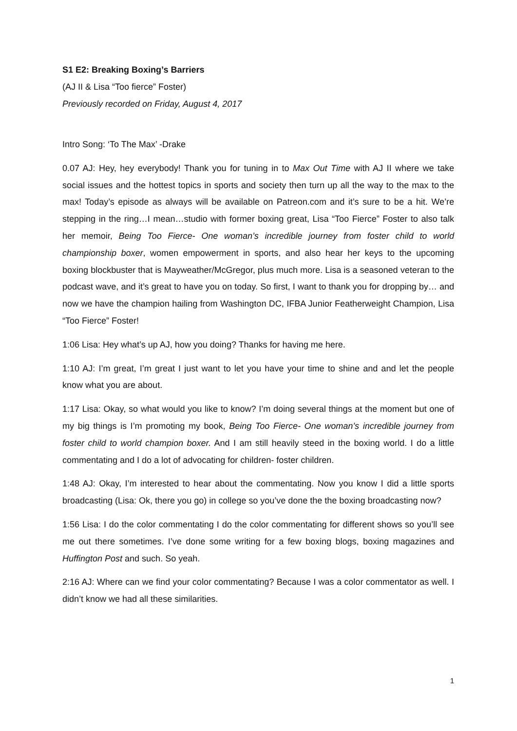S1 E2: Breaking Boxing’s Barriers
(AJ II & Lisa “Too fierce” Foster)
Previously recorded on Friday, August 4, 2017
Intro Song: ‘To The Max’ -Drake
0.07 AJ: Hey, hey everybody! Thank you for tuning in to Max Out Time with AJ II where we take social issues and the hottest topics in sports and society then turn up all the way to the max to the max! Today’s episode as always will be available on Patreon.com and it’s sure to be a hit. We’re stepping in the ring…I mean…studio with former boxing great, Lisa “Too Fierce” Foster to also talk her memoir, Being Too Fierce- One woman’s incredible journey from foster child to world championship boxer, women empowerment in sports, and also hear her keys to the upcoming boxing blockbuster that is Mayweather/McGregor, plus much more. Lisa is a seasoned veteran to the podcast wave, and it’s great to have you on today. So first, I want to thank you for dropping by… and now we have the champion hailing from Washington DC, IFBA Junior Featherweight Champion, Lisa “Too Fierce” Foster!
1:06 Lisa: Hey what’s up AJ, how you doing? Thanks for having me here.
1:10 AJ: I’m great, I’m great I just want to let you have your time to shine and and let the people know what you are about.
1:17 Lisa: Okay, so what would you like to know? I’m doing several things at the moment but one of my big things is I’m promoting my book, Being Too Fierce- One woman’s incredible journey from foster child to world champion boxer. And I am still heavily steed in the boxing world. I do a little commentating and I do a lot of advocating for children- foster children.
1:48 AJ: Okay, I’m interested to hear about the commentating. Now you know I did a little sports broadcasting (Lisa: Ok, there you go) in college so you’ve done the the boxing broadcasting now?
1:56 Lisa: I do the color commentating I do the color commentating for different shows so you’ll see me out there sometimes. I’ve done some writing for a few boxing blogs, boxing magazines and Huffington Post and such. So yeah.
2:16 AJ: Where can we find your color commentating? Because I was a color commentator as well. I didn’t know we had all these similarities.
1